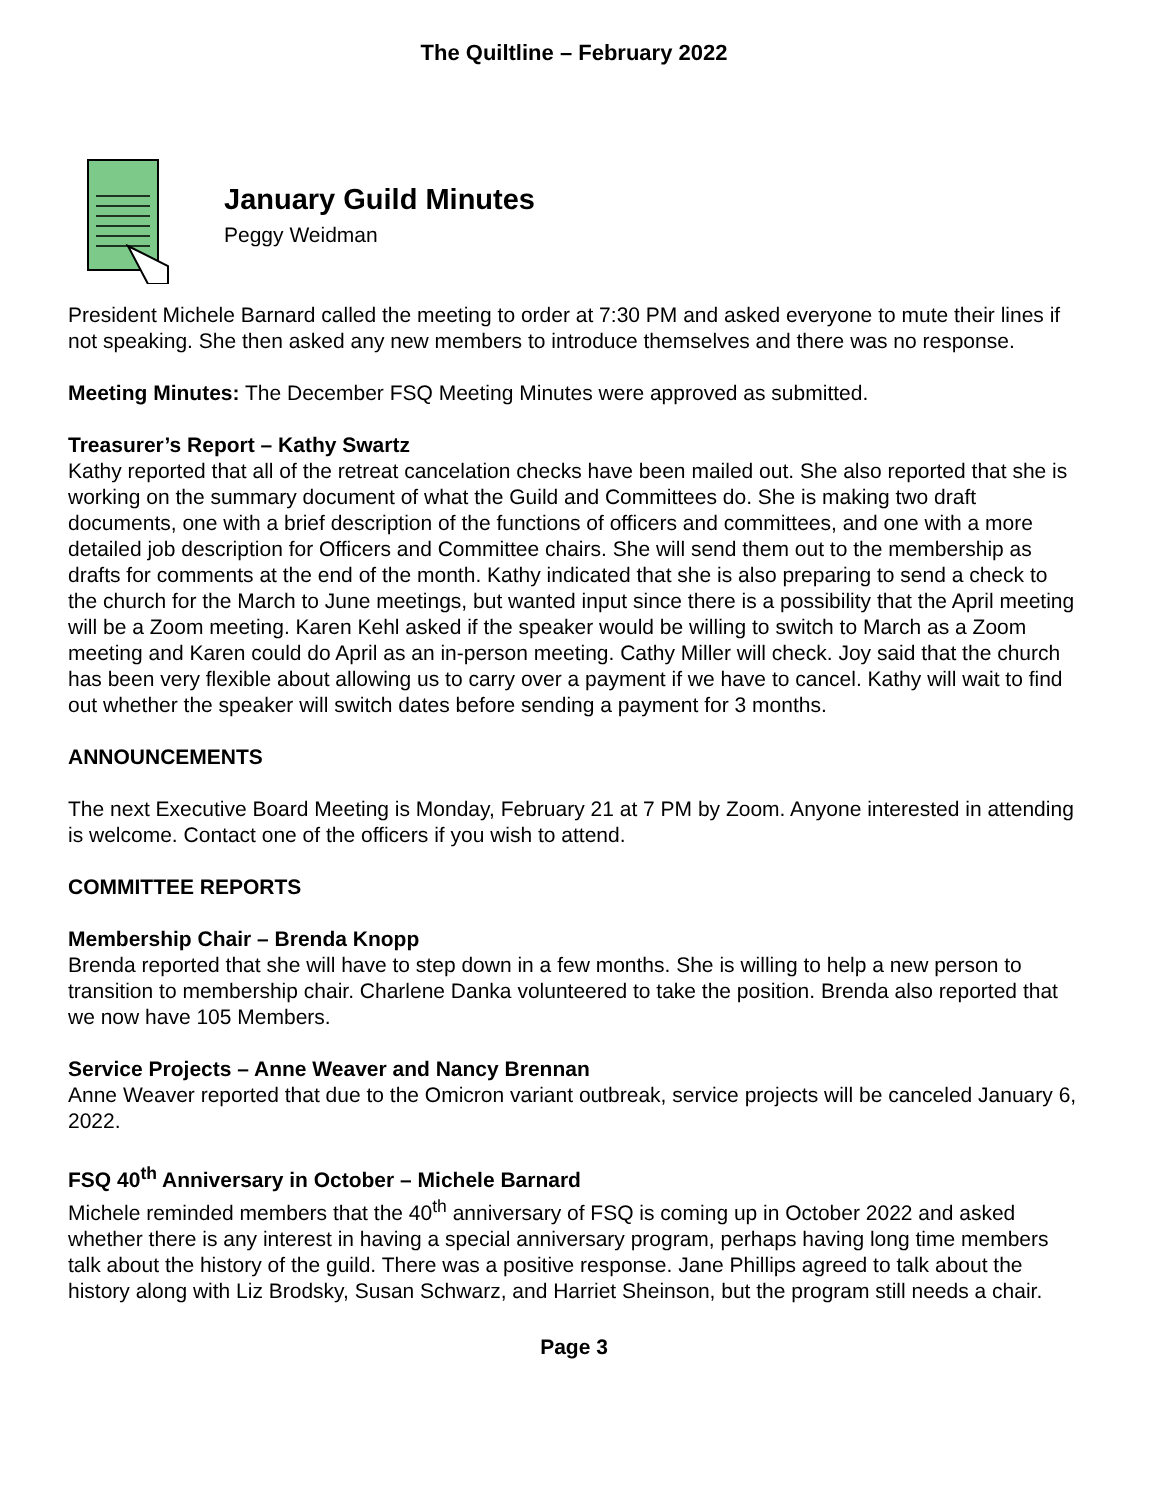The Quiltline – February 2022
January Guild Minutes
Peggy Weidman
President Michele Barnard called the meeting to order at 7:30 PM and asked everyone to mute their lines if not speaking. She then asked any new members to introduce themselves and there was no response.
Meeting Minutes: The December FSQ Meeting Minutes were approved as submitted.
Treasurer’s Report – Kathy Swartz
Kathy reported that all of the retreat cancelation checks have been mailed out. She also reported that she is working on the summary document of what the Guild and Committees do. She is making two draft documents, one with a brief description of the functions of officers and committees, and one with a more detailed job description for Officers and Committee chairs. She will send them out to the membership as drafts for comments at the end of the month. Kathy indicated that she is also preparing to send a check to the church for the March to June meetings, but wanted input since there is a possibility that the April meeting will be a Zoom meeting. Karen Kehl asked if the speaker would be willing to switch to March as a Zoom meeting and Karen could do April as an in-person meeting. Cathy Miller will check. Joy said that the church has been very flexible about allowing us to carry over a payment if we have to cancel. Kathy will wait to find out whether the speaker will switch dates before sending a payment for 3 months.
ANNOUNCEMENTS
The next Executive Board Meeting is Monday, February 21 at 7 PM by Zoom. Anyone interested in attending is welcome. Contact one of the officers if you wish to attend.
COMMITTEE REPORTS
Membership Chair – Brenda Knopp
Brenda reported that she will have to step down in a few months. She is willing to help a new person to transition to membership chair. Charlene Danka volunteered to take the position. Brenda also reported that we now have 105 Members.
Service Projects – Anne Weaver and Nancy Brennan
Anne Weaver reported that due to the Omicron variant outbreak, service projects will be canceled January 6, 2022.
FSQ 40<sup>th</sup> Anniversary in October – Michele Barnard
Michele reminded members that the 40<sup>th</sup> anniversary of FSQ is coming up in October 2022 and asked whether there is any interest in having a special anniversary program, perhaps having long time members talk about the history of the guild. There was a positive response. Jane Phillips agreed to talk about the history along with Liz Brodsky, Susan Schwarz, and Harriet Sheinson, but the program still needs a chair.
Page 3